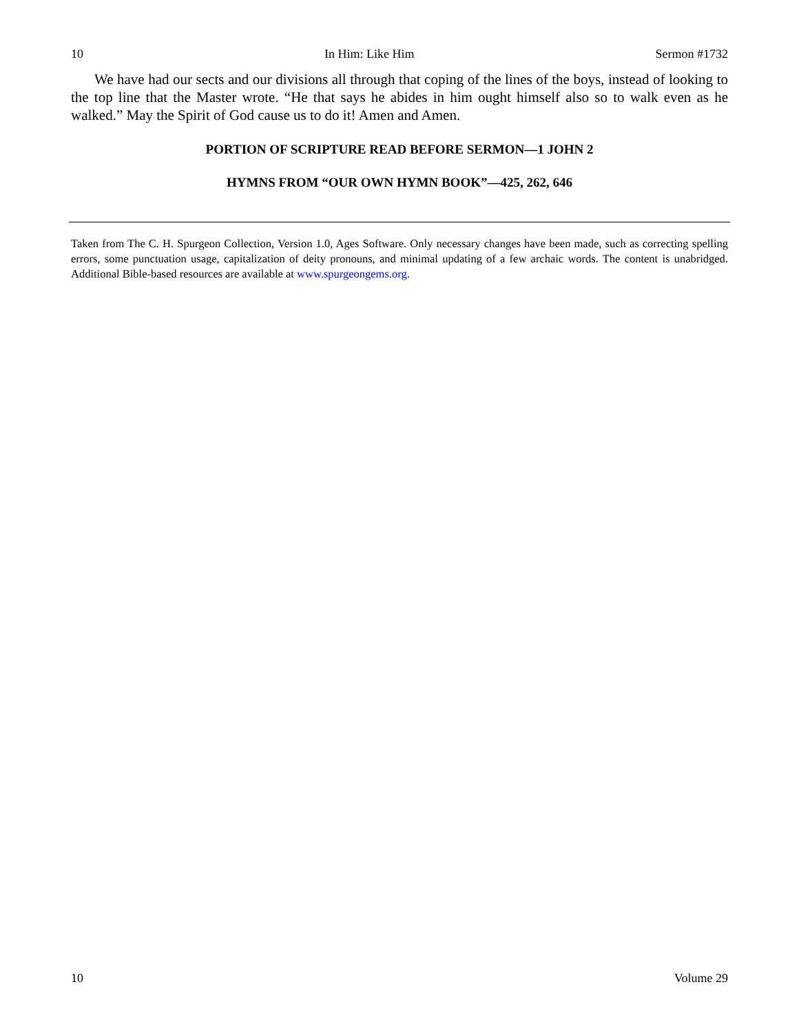10 In Him: Like Him Sermon #1732
We have had our sects and our divisions all through that coping of the lines of the boys, instead of looking to the top line that the Master wrote. “He that says he abides in him ought himself also so to walk even as he walked.” May the Spirit of God cause us to do it! Amen and Amen.
PORTION OF SCRIPTURE READ BEFORE SERMON—1 JOHN 2
HYMNS FROM “OUR OWN HYMN BOOK”—425, 262, 646
Taken from The C. H. Spurgeon Collection, Version 1.0, Ages Software. Only necessary changes have been made, such as correcting spelling errors, some punctuation usage, capitalization of deity pronouns, and minimal updating of a few archaic words. The content is unabridged. Additional Bible-based resources are available at www.spurgeongems.org.
10 Volume 29